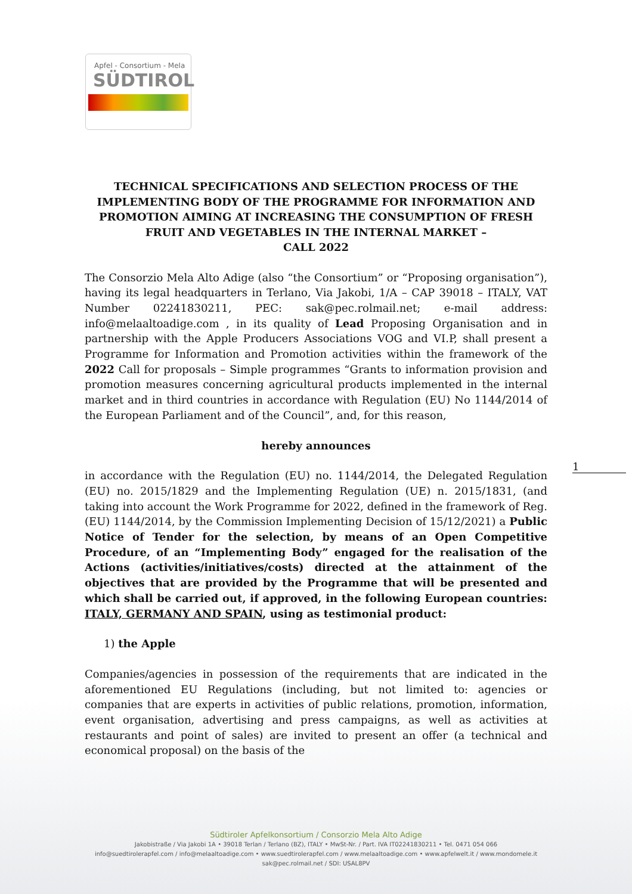Apfel - Consortium - Mela
SÜDTIROL
TECHNICAL SPECIFICATIONS AND SELECTION PROCESS OF THE IMPLEMENTING BODY OF THE PROGRAMME FOR INFORMATION AND PROMOTION AIMING AT INCREASING THE CONSUMPTION OF FRESH FRUIT AND VEGETABLES IN THE INTERNAL MARKET –
CALL 2022
The Consorzio Mela Alto Adige (also “the Consortium” or “Proposing organisation”), having its legal headquarters in Terlano, Via Jakobi, 1/A – CAP 39018 – ITALY, VAT Number 02241830211, PEC: sak@pec.rolmail.net; e-mail address: info@melaaltoadige.com , in its quality of Lead Proposing Organisation and in partnership with the Apple Producers Associations VOG and VI.P, shall present a Programme for Information and Promotion activities within the framework of the 2022 Call for proposals – Simple programmes “Grants to information provision and promotion measures concerning agricultural products implemented in the internal market and in third countries in accordance with Regulation (EU) No 1144/2014 of the European Parliament and of the Council”, and, for this reason,
hereby announces
in accordance with the Regulation (EU) no. 1144/2014, the Delegated Regulation (EU) no. 2015/1829 and the Implementing Regulation (UE) n. 2015/1831, (and taking into account the Work Programme for 2022, defined in the framework of Reg. (EU) 1144/2014, by the Commission Implementing Decision of 15/12/2021) a Public Notice of Tender for the selection, by means of an Open Competitive Procedure, of an “Implementing Body” engaged for the realisation of the Actions (activities/initiatives/costs) directed at the attainment of the objectives that are provided by the Programme that will be presented and which shall be carried out, if approved, in the following European countries: ITALY, GERMANY AND SPAIN, using as testimonial product:
1) the Apple
Companies/agencies in possession of the requirements that are indicated in the aforementioned EU Regulations (including, but not limited to: agencies or companies that are experts in activities of public relations, promotion, information, event organisation, advertising and press campaigns, as well as activities at restaurants and point of sales) are invited to present an offer (a technical and economical proposal) on the basis of the
1
Südtiroler Apfelkonsortium / Consorzio Mela Alto Adige
Jakobistraße / Via Jakobi 1A • 39018 Terlan / Terlano (BZ), ITALY • MwSt-Nr. / Part. IVA IT02241830211 • Tel. 0471 054 066
info@suedtirolerapfel.com / info@melaaltoadige.com • www.suedtirolerapfel.com / www.melaaltoadige.com • www.apfelwelt.it / www.mondomele.it
sak@pec.rolmail.net / SDI: USAL8PV